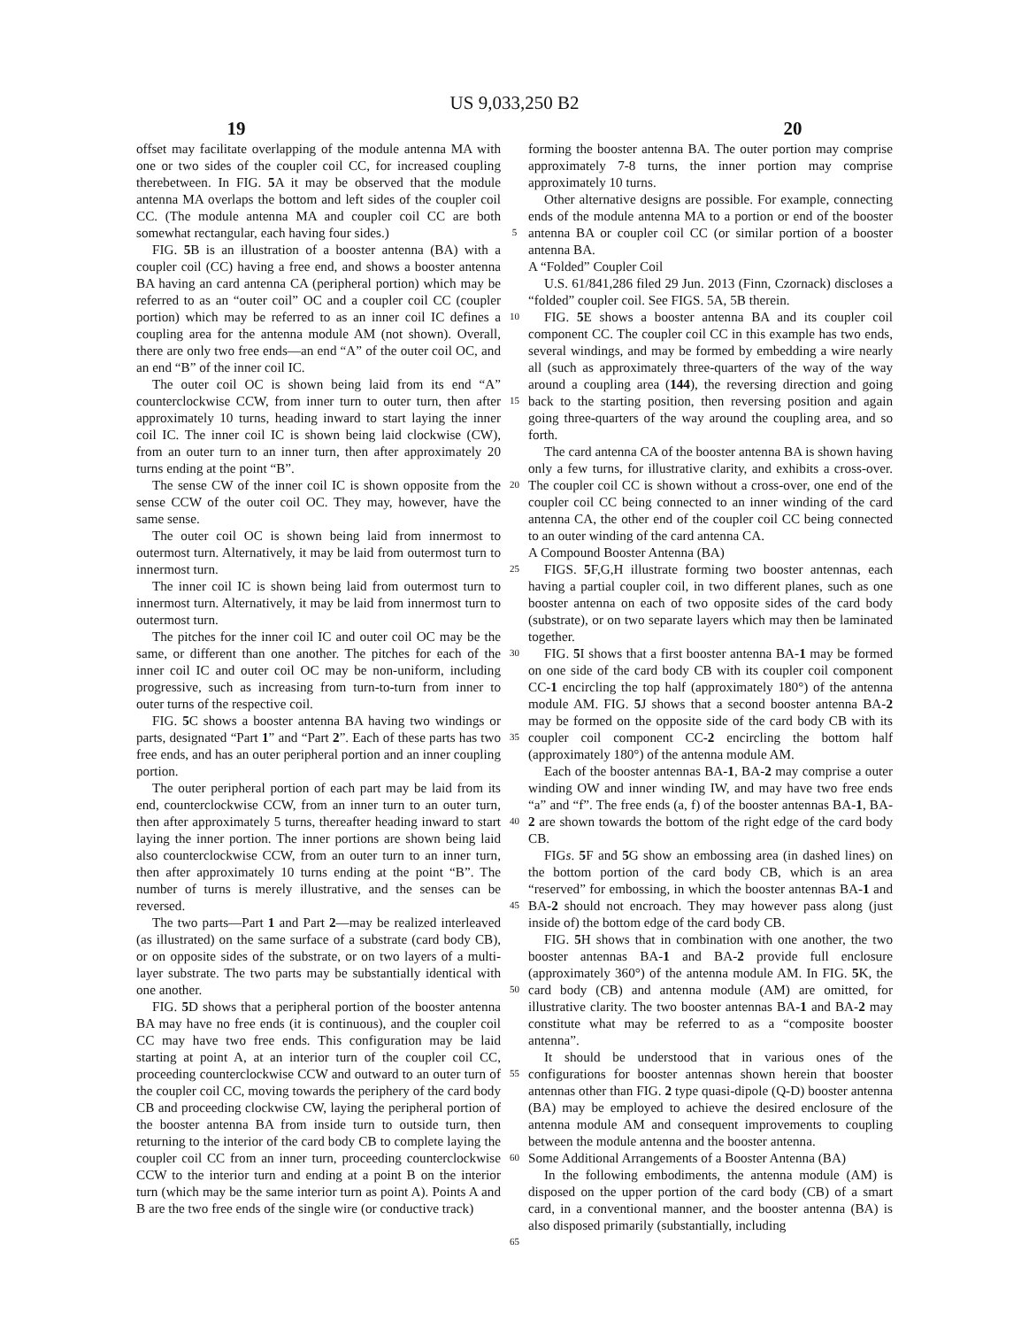US 9,033,250 B2
19 20
offset may facilitate overlapping of the module antenna MA with one or two sides of the coupler coil CC, for increased coupling therebetween. In FIG. 5 A it may be observed that the module antenna MA overlaps the bottom and left sides of the coupler coil CC. (The module antenna MA and coupler coil CC are both somewhat rectangular, each having four sides.)
FIG. 5 B is an illustration of a booster antenna (BA) with a coupler coil (CC) having a free end, and shows a booster antenna BA having an card antenna CA (peripheral portion) which may be referred to as an “outer coil” OC and a coupler coil CC (coupler portion) which may be referred to as an inner coil IC defines a coupling area for the antenna module AM (not shown). Overall, there are only two free ends—an end “A” of the outer coil OC, and an end “B” of the inner coil IC.
The outer coil OC is shown being laid from its end “A” counterclockwise CCW, from inner turn to outer turn, then after approximately 10 turns, heading inward to start laying the inner coil IC. The inner coil IC is shown being laid clockwise (CW), from an outer turn to an inner turn, then after approximately 20 turns ending at the point “B”.
The sense CW of the inner coil IC is shown opposite from the sense CCW of the outer coil OC. They may, however, have the same sense.
The outer coil OC is shown being laid from innermost to outermost turn. Alternatively, it may be laid from outermost turn to innermost turn.
The inner coil IC is shown being laid from outermost turn to innermost turn. Alternatively, it may be laid from innermost turn to outermost turn.
The pitches for the inner coil IC and outer coil OC may be the same, or different than one another. The pitches for each of the inner coil IC and outer coil OC may be non-uniform, including progressive, such as increasing from turn-to-turn from inner to outer turns of the respective coil.
FIG. 5 C shows a booster antenna BA having two windings or parts, designated “Part 1” and “Part 2”. Each of these parts has two free ends, and has an outer peripheral portion and an inner coupling portion.
The outer peripheral portion of each part may be laid from its end, counterclockwise CCW, from an inner turn to an outer turn, then after approximately 5 turns, thereafter heading inward to start laying the inner portion. The inner portions are shown being laid also counterclockwise CCW, from an outer turn to an inner turn, then after approximately 10 turns ending at the point “B”. The number of turns is merely illustrative, and the senses can be reversed.
The two parts—Part 1 and Part 2—may be realized interleaved (as illustrated) on the same surface of a substrate (card body CB), or on opposite sides of the substrate, or on two layers of a multi-layer substrate. The two parts may be substantially identical with one another.
FIG. 5 D shows that a peripheral portion of the booster antenna BA may have no free ends (it is continuous), and the coupler coil CC may have two free ends. This configuration may be laid starting at point A, at an interior turn of the coupler coil CC, proceeding counterclockwise CCW and outward to an outer turn of the coupler coil CC, moving towards the periphery of the card body CB and proceeding clockwise CW, laying the peripheral portion of the booster antenna BA from inside turn to outside turn, then returning to the interior of the card body CB to complete laying the coupler coil CC from an inner turn, proceeding counterclockwise CCW to the interior turn and ending at a point B on the interior turn (which may be the same interior turn as point A). Points A and B are the two free ends of the single wire (or conductive track)
5
10
15
20
25
30
35
40
45
50
55
60
65
forming the booster antenna BA. The outer portion may comprise approximately 7-8 turns, the inner portion may comprise approximately 10 turns.
Other alternative designs are possible. For example, connecting ends of the module antenna MA to a portion or end of the booster antenna BA or coupler coil CC (or similar portion of a booster antenna BA.
A “Folded” Coupler Coil
U.S. 61/841,286 filed 29 Jun. 2013 (Finn, Czornack) discloses a “folded” coupler coil. See FIGS. 5A, 5B therein.
FIG. 5 E shows a booster antenna BA and its coupler coil component CC. The coupler coil CC in this example has two ends, several windings, and may be formed by embedding a wire nearly all (such as approximately three-quarters of the way of the way around a coupling area (144), the reversing direction and going back to the starting position, then reversing position and again going three-quarters of the way around the coupling area, and so forth.
The card antenna CA of the booster antenna BA is shown having only a few turns, for illustrative clarity, and exhibits a cross-over. The coupler coil CC is shown without a cross-over, one end of the coupler coil CC being connected to an inner winding of the card antenna CA, the other end of the coupler coil CC being connected to an outer winding of the card antenna CA.
A Compound Booster Antenna (BA)
FIGS. 5 F,G,H illustrate forming two booster antennas, each having a partial coupler coil, in two different planes, such as one booster antenna on each of two opposite sides of the card body (substrate), or on two separate layers which may then be laminated together.
FIG. 5 I shows that a first booster antenna BA-1 may be formed on one side of the card body CB with its coupler coil component CC-1 encircling the top half (approximately 180°) of the antenna module AM. FIG. 5 J shows that a second booster antenna BA-2 may be formed on the opposite side of the card body CB with its coupler coil component CC-2 encircling the bottom half (approximately 180°) of the antenna module AM.
Each of the booster antennas BA-1, BA-2 may comprise a outer winding OW and inner winding IW, and may have two free ends “a” and “f”. The free ends (a, f) of the booster antennas BA-1, BA-2 are shown towards the bottom of the right edge of the card body CB.
FIGs. 5 F and 5 G show an embossing area (in dashed lines) on the bottom portion of the card body CB, which is an area “reserved” for embossing, in which the booster antennas BA-1 and BA-2 should not encroach. They may however pass along (just inside of) the bottom edge of the card body CB.
FIG. 5 H shows that in combination with one another, the two booster antennas BA-1 and BA-2 provide full enclosure (approximately 360°) of the antenna module AM. In FIG. 5 K, the card body (CB) and antenna module (AM) are omitted, for illustrative clarity. The two booster antennas BA-1 and BA-2 may constitute what may be referred to as a “composite booster antenna”.
It should be understood that in various ones of the configurations for booster antennas shown herein that booster antennas other than FIG. 2 type quasi-dipole (Q-D) booster antenna (BA) may be employed to achieve the desired enclosure of the antenna module AM and consequent improvements to coupling between the module antenna and the booster antenna.
Some Additional Arrangements of a Booster Antenna (BA)
In the following embodiments, the antenna module (AM) is disposed on the upper portion of the card body (CB) of a smart card, in a conventional manner, and the booster antenna (BA) is also disposed primarily (substantially, including